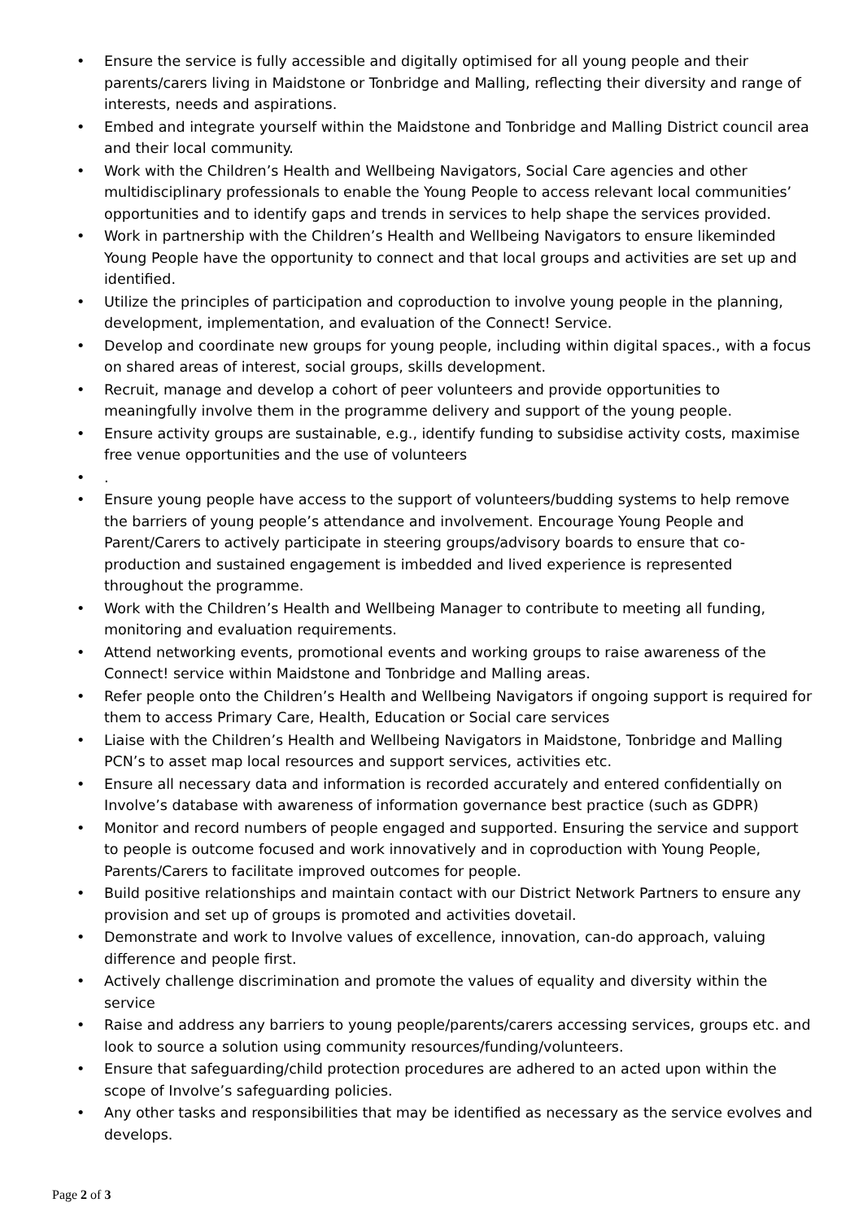• Ensure the service is fully accessible and digitally optimised for all young people and their parents/carers living in Maidstone or Tonbridge and Malling, reflecting their diversity and range of interests, needs and aspirations.
• Embed and integrate yourself within the Maidstone and Tonbridge and Malling District council area and their local community.
• Work with the Children’s Health and Wellbeing Navigators, Social Care agencies and other multidisciplinary professionals to enable the Young People to access relevant local communities’ opportunities and to identify gaps and trends in services to help shape the services provided.
• Work in partnership with the Children’s Health and Wellbeing Navigators to ensure likeminded Young People have the opportunity to connect and that local groups and activities are set up and identified.
• Utilize the principles of participation and coproduction to involve young people in the planning, development, implementation, and evaluation of the Connect! Service.
• Develop and coordinate new groups for young people, including within digital spaces., with a focus on shared areas of interest, social groups, skills development.
• Recruit, manage and develop a cohort of peer volunteers and provide opportunities to meaningfully involve them in the programme delivery and support of the young people.
• Ensure activity groups are sustainable, e.g., identify funding to subsidise activity costs, maximise free venue opportunities and the use of volunteers
•.
• Ensure young people have access to the support of volunteers/budding systems to help remove the barriers of young people’s attendance and involvement. Encourage Young People and Parent/Carers to actively participate in steering groups/advisory boards to ensure that co-production and sustained engagement is imbedded and lived experience is represented throughout the programme.
• Work with the Children’s Health and Wellbeing Manager to contribute to meeting all funding, monitoring and evaluation requirements.
• Attend networking events, promotional events and working groups to raise awareness of the Connect! service within Maidstone and Tonbridge and Malling areas.
• Refer people onto the Children’s Health and Wellbeing Navigators if ongoing support is required for them to access Primary Care, Health, Education or Social care services
• Liaise with the Children’s Health and Wellbeing Navigators in Maidstone, Tonbridge and Malling PCN’s to asset map local resources and support services, activities etc.
• Ensure all necessary data and information is recorded accurately and entered confidentially on Involve’s database with awareness of information governance best practice (such as GDPR)
• Monitor and record numbers of people engaged and supported. Ensuring the service and support to people is outcome focused and work innovatively and in coproduction with Young People, Parents/Carers to facilitate improved outcomes for people.
• Build positive relationships and maintain contact with our District Network Partners to ensure any provision and set up of groups is promoted and activities dovetail.
• Demonstrate and work to Involve values of excellence, innovation, can-do approach, valuing difference and people first.
• Actively challenge discrimination and promote the values of equality and diversity within the service
• Raise and address any barriers to young people/parents/carers accessing services, groups etc. and look to source a solution using community resources/funding/volunteers.
• Ensure that safeguarding/child protection procedures are adhered to an acted upon within the scope of Involve’s safeguarding policies.
• Any other tasks and responsibilities that may be identified as necessary as the service evolves and develops.
Page 2 of 3